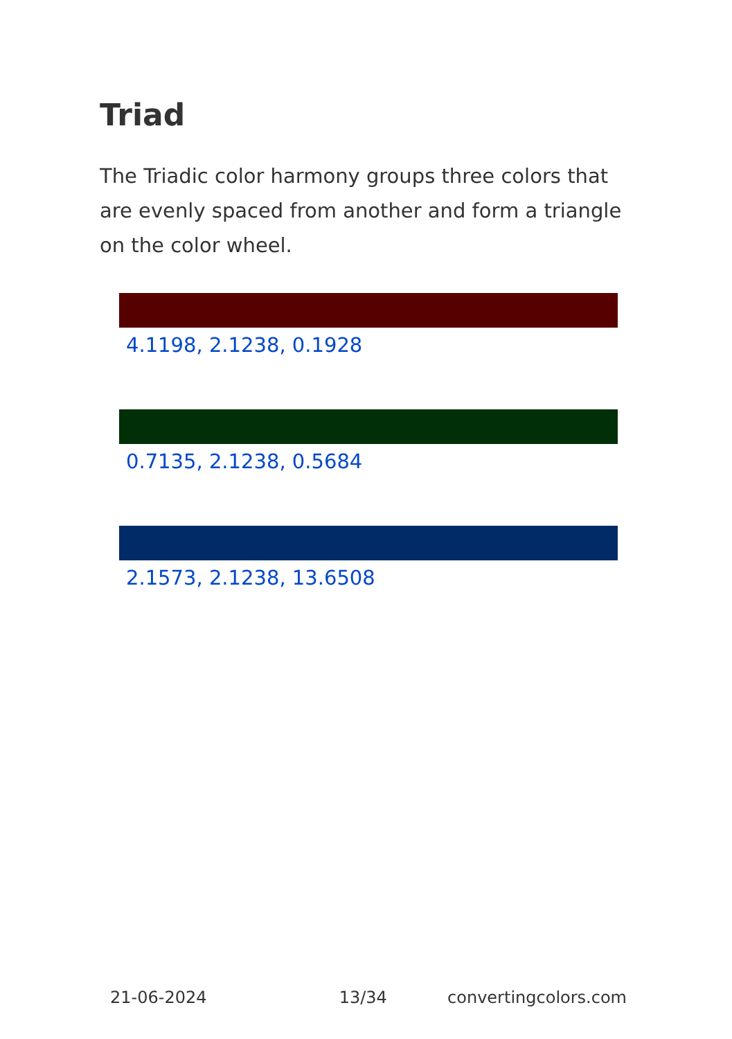Triad
The Triadic color harmony groups three colors that are evenly spaced from another and form a triangle on the color wheel.
4.1198, 2.1238, 0.1928
0.7135, 2.1238, 0.5684
2.1573, 2.1238, 13.6508
21-06-2024 13/34 convertingcolors.com